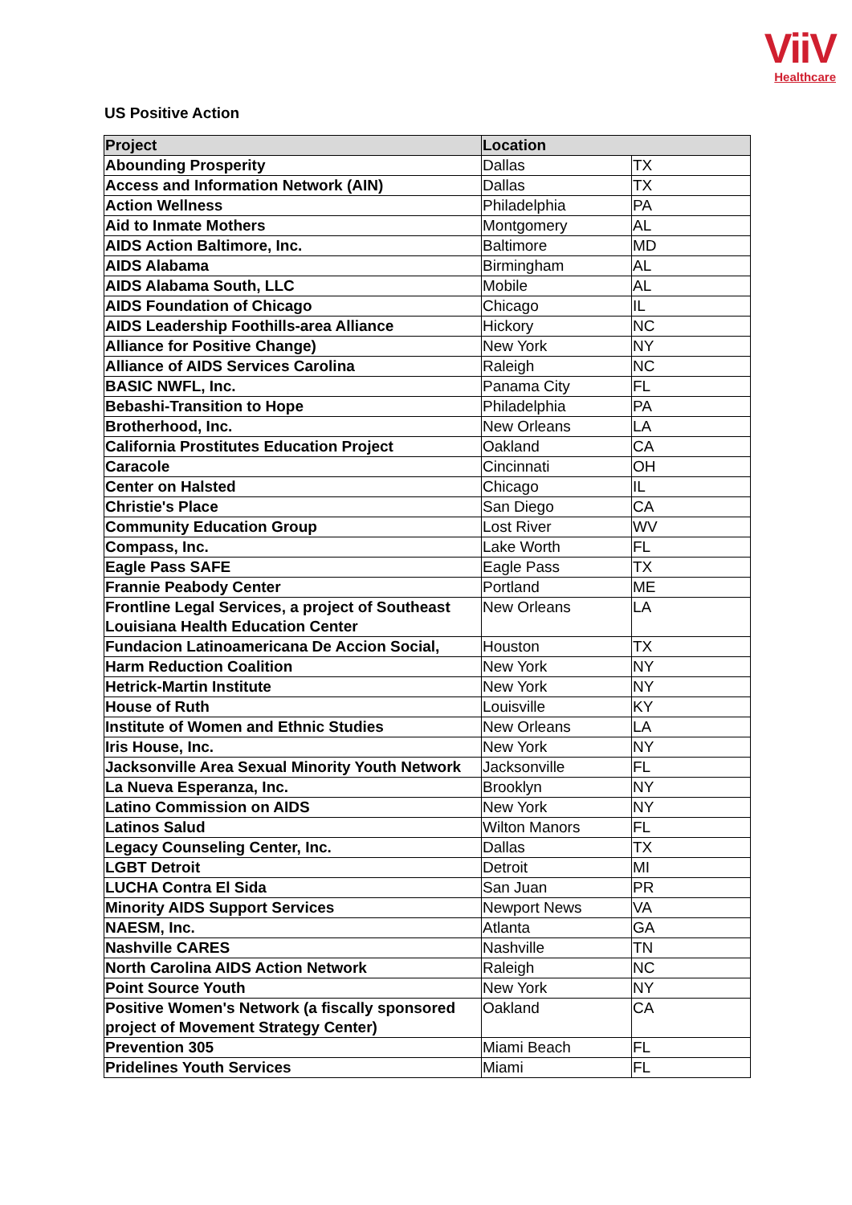ViiV
Healthcare
US Positive Action
| Project | Location | |
| --- | --- | --- |
| Abounding Prosperity | Dallas | TX |
| Access and Information Network (AIN) | Dallas | TX |
| Action Wellness | Philadelphia | PA |
| Aid to Inmate Mothers | Montgomery | AL |
| AIDS Action Baltimore, Inc. | Baltimore | MD |
| AIDS Alabama | Birmingham | AL |
| AIDS Alabama South, LLC | Mobile | AL |
| AIDS Foundation of Chicago | Chicago | IL |
| AIDS Leadership Foothills-area Alliance | Hickory | NC |
| Alliance for Positive Change) | New York | NY |
| Alliance of AIDS Services Carolina | Raleigh | NC |
| BASIC NWFL, Inc. | Panama City | FL |
| Bebashi-Transition to Hope | Philadelphia | PA |
| Brotherhood, Inc. | New Orleans | LA |
| California Prostitutes Education Project | Oakland | CA |
| Caracole | Cincinnati | OH |
| Center on Halsted | Chicago | IL |
| Christie's Place | San Diego | CA |
| Community Education Group | Lost River | WV |
| Compass, Inc. | Lake Worth | FL |
| Eagle Pass SAFE | Eagle Pass | TX |
| Frannie Peabody Center | Portland | ME |
| Frontline Legal Services, a project of Southeast Louisiana Health Education Center | New Orleans | LA |
| Fundacion Latinoamericana De Accion Social, | Houston | TX |
| Harm Reduction Coalition | New York | NY |
| Hetrick-Martin Institute | New York | NY |
| House of Ruth | Louisville | KY |
| Institute of Women and Ethnic Studies | New Orleans | LA |
| Iris House, Inc. | New York | NY |
| Jacksonville Area Sexual Minority Youth Network | Jacksonville | FL |
| La Nueva Esperanza, Inc. | Brooklyn | NY |
| Latino Commission on AIDS | New York | NY |
| Latinos Salud | Wilton Manors | FL |
| Legacy Counseling Center, Inc. | Dallas | TX |
| LGBT Detroit | Detroit | MI |
| LUCHA Contra El Sida | San Juan | PR |
| Minority AIDS Support Services | Newport News | VA |
| NAESM, Inc. | Atlanta | GA |
| Nashville CARES | Nashville | TN |
| North Carolina AIDS Action Network | Raleigh | NC |
| Point Source Youth | New York | NY |
| Positive Women's Network (a fiscally sponsored project of Movement Strategy Center) | Oakland | CA |
| Prevention 305 | Miami Beach | FL |
| Pridelines Youth Services | Miami | FL |